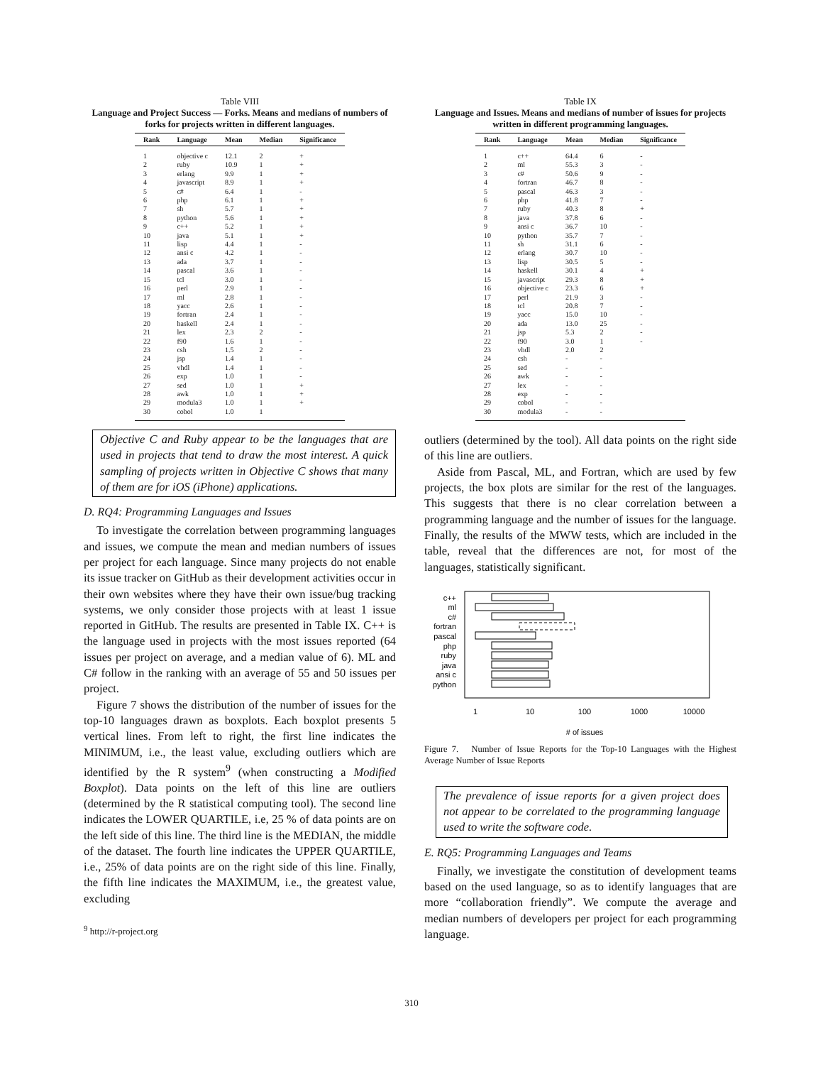Table VIII
Language and Project Success — Forks. Means and medians of numbers of forks for projects written in different languages.
| Rank | Language | Mean | Median | Significance |
| --- | --- | --- | --- | --- |
| 1 | objective c | 12.1 | 2 | + |
| 2 | ruby | 10.9 | 1 | + |
| 3 | erlang | 9.9 | 1 | + |
| 4 | javascript | 8.9 | 1 | + |
| 5 | c# | 6.4 | 1 | - |
| 6 | php | 6.1 | 1 | + |
| 7 | sh | 5.7 | 1 | + |
| 8 | python | 5.6 | 1 | + |
| 9 | c++ | 5.2 | 1 | + |
| 10 | java | 5.1 | 1 | + |
| 11 | lisp | 4.4 | 1 | - |
| 12 | ansi c | 4.2 | 1 | - |
| 13 | ada | 3.7 | 1 | - |
| 14 | pascal | 3.6 | 1 | - |
| 15 | tcl | 3.0 | 1 | - |
| 16 | perl | 2.9 | 1 | - |
| 17 | ml | 2.8 | 1 | - |
| 18 | yacc | 2.6 | 1 | - |
| 19 | fortran | 2.4 | 1 | - |
| 20 | haskell | 2.4 | 1 | - |
| 21 | lex | 2.3 | 2 | - |
| 22 | f90 | 1.6 | 1 | - |
| 23 | csh | 1.5 | 2 | - |
| 24 | jsp | 1.4 | 1 | - |
| 25 | vhdl | 1.4 | 1 | - |
| 26 | exp | 1.0 | 1 | - |
| 27 | sed | 1.0 | 1 | + |
| 28 | awk | 1.0 | 1 | + |
| 29 | modula3 | 1.0 | 1 | + |
| 30 | cobol | 1.0 | 1 | |
Objective C and Ruby appear to be the languages that are used in projects that tend to draw the most interest. A quick sampling of projects written in Objective C shows that many of them are for iOS (iPhone) applications.
D. RQ4: Programming Languages and Issues
To investigate the correlation between programming languages and issues, we compute the mean and median numbers of issues per project for each language. Since many projects do not enable its issue tracker on GitHub as their development activities occur in their own websites where they have their own issue/bug tracking systems, we only consider those projects with at least 1 issue reported in GitHub. The results are presented in Table IX. C++ is the language used in projects with the most issues reported (64 issues per project on average, and a median value of 6). ML and C# follow in the ranking with an average of 55 and 50 issues per project.
Figure 7 shows the distribution of the number of issues for the top-10 languages drawn as boxplots. Each boxplot presents 5 vertical lines. From left to right, the first line indicates the MINIMUM, i.e., the least value, excluding outliers which are identified by the R system<sup>9</sup> (when constructing a Modified Boxplot). Data points on the left of this line are outliers (determined by the R statistical computing tool). The second line indicates the LOWER QUARTILE, i.e, 25 % of data points are on the left side of this line. The third line is the MEDIAN, the middle of the dataset. The fourth line indicates the UPPER QUARTILE, i.e., 25% of data points are on the right side of this line. Finally, the fifth line indicates the MAXIMUM, i.e., the greatest value, excluding
<sup>9</sup> http://r-project.org
Table IX
Language and Issues. Means and medians of number of issues for projects written in different programming languages.
| Rank | Language | Mean | Median | Significance |
| --- | --- | --- | --- | --- |
| 1 | c++ | 64.4 | 6 | - |
| 2 | ml | 55.3 | 3 | - |
| 3 | c# | 50.6 | 9 | - |
| 4 | fortran | 46.7 | 8 | - |
| 5 | pascal | 46.3 | 3 | - |
| 6 | php | 41.8 | 7 | - |
| 7 | ruby | 40.3 | 8 | + |
| 8 | java | 37.8 | 6 | - |
| 9 | ansi c | 36.7 | 10 | - |
| 10 | python | 35.7 | 7 | - |
| 11 | sh | 31.1 | 6 | - |
| 12 | erlang | 30.7 | 10 | - |
| 13 | lisp | 30.5 | 5 | - |
| 14 | haskell | 30.1 | 4 | + |
| 15 | javascript | 29.3 | 8 | + |
| 16 | objective c | 23.3 | 6 | + |
| 17 | perl | 21.9 | 3 | - |
| 18 | tcl | 20.8 | 7 | - |
| 19 | yacc | 15.0 | 10 | - |
| 20 | ada | 13.0 | 25 | - |
| 21 | jsp | 5.3 | 2 | - |
| 22 | f90 | 3.0 | 1 | - |
| 23 | vhdl | 2.0 | 2 | |
| 24 | csh | - | - | |
| 25 | sed | - | - | |
| 26 | awk | - | - | |
| 27 | lex | - | - | |
| 28 | exp | - | - | |
| 29 | cobol | - | - | |
| 30 | modula3 | - | - | |
outliers (determined by the tool). All data points on the right side of this line are outliers.
Aside from Pascal, ML, and Fortran, which are used by few projects, the box plots are similar for the rest of the languages. This suggests that there is no clear correlation between a programming language and the number of issues for the language. Finally, the results of the MWW tests, which are included in the table, reveal that the differences are not, for most of the languages, statistically significant.
c++
ml
c#
fortran
pascal
php
ruby
java
ansi c
python
1
10
100
1000
10000
# of issues
Figure 7. Number of Issue Reports for the Top-10 Languages with the Highest Average Number of Issue Reports
The prevalence of issue reports for a given project does not appear to be correlated to the programming language used to write the software code.
E. RQ5: Programming Languages and Teams
Finally, we investigate the constitution of development teams based on the used language, so as to identify languages that are more “collaboration friendly”. We compute the average and median numbers of developers per project for each programming language.
310